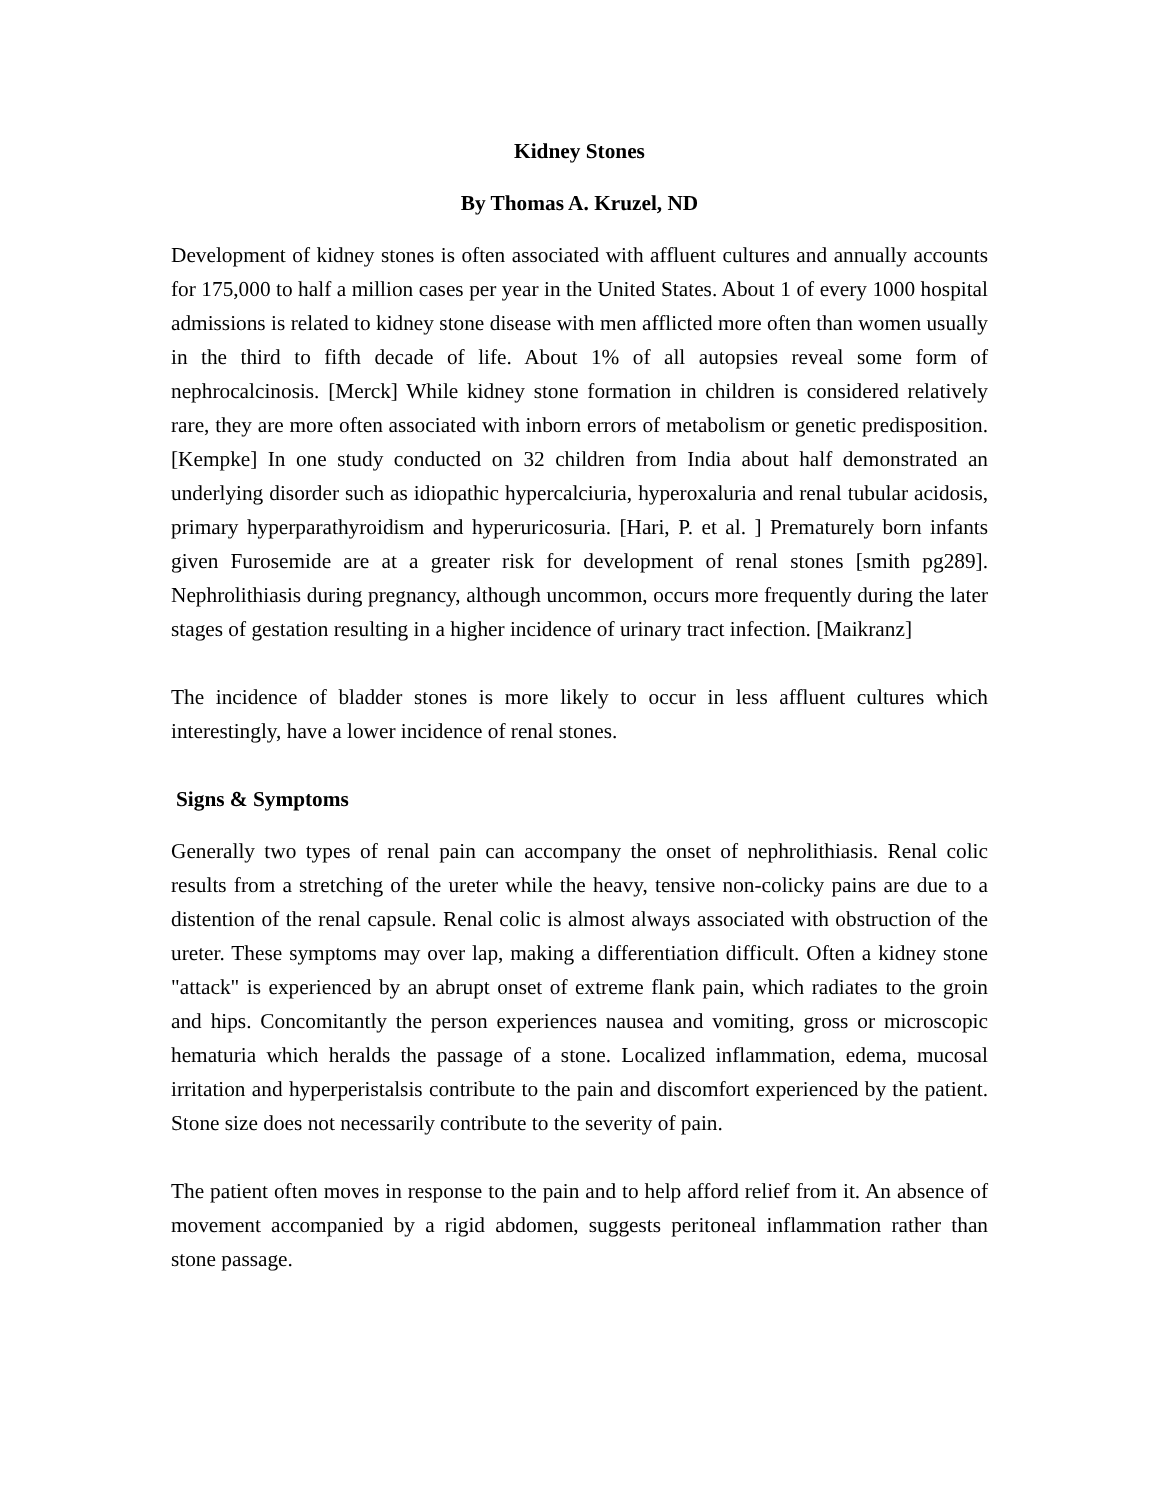Kidney Stones
By Thomas A. Kruzel, ND
Development of kidney stones is often associated with affluent cultures and annually accounts for 175,000 to half a million cases per year in the United States. About 1 of every 1000 hospital admissions is related to kidney stone disease with men afflicted more often than women usually in the third to fifth decade of life. About 1% of all autopsies reveal some form of nephrocalcinosis. [Merck] While kidney stone formation in children is considered relatively rare, they are more often associated with inborn errors of metabolism or genetic predisposition. [Kempke] In one study conducted on 32 children from India about half demonstrated an underlying disorder such as idiopathic hypercalciuria, hyperoxaluria and renal tubular acidosis, primary hyperparathyroidism and hyperuricosuria. [Hari, P. et al. ] Prematurely born infants given Furosemide are at a greater risk for development of renal stones [smith pg289]. Nephrolithiasis during pregnancy, although uncommon, occurs more frequently during the later stages of gestation resulting in a higher incidence of urinary tract infection. [Maikranz]
The incidence of bladder stones is more likely to occur in less affluent cultures which interestingly, have a lower incidence of renal stones.
Signs & Symptoms
Generally two types of renal pain can accompany the onset of nephrolithiasis. Renal colic results from a stretching of the ureter while the heavy, tensive non-colicky pains are due to a distention of the renal capsule. Renal colic is almost always associated with obstruction of the ureter. These symptoms may over lap, making a differentiation difficult. Often a kidney stone "attack" is experienced by an abrupt onset of extreme flank pain, which radiates to the groin and hips. Concomitantly the person experiences nausea and vomiting, gross or microscopic hematuria which heralds the passage of a stone. Localized inflammation, edema, mucosal irritation and hyperperistalsis contribute to the pain and discomfort experienced by the patient. Stone size does not necessarily contribute to the severity of pain.
The patient often moves in response to the pain and to help afford relief from it. An absence of movement accompanied by a rigid abdomen, suggests peritoneal inflammation rather than stone passage.